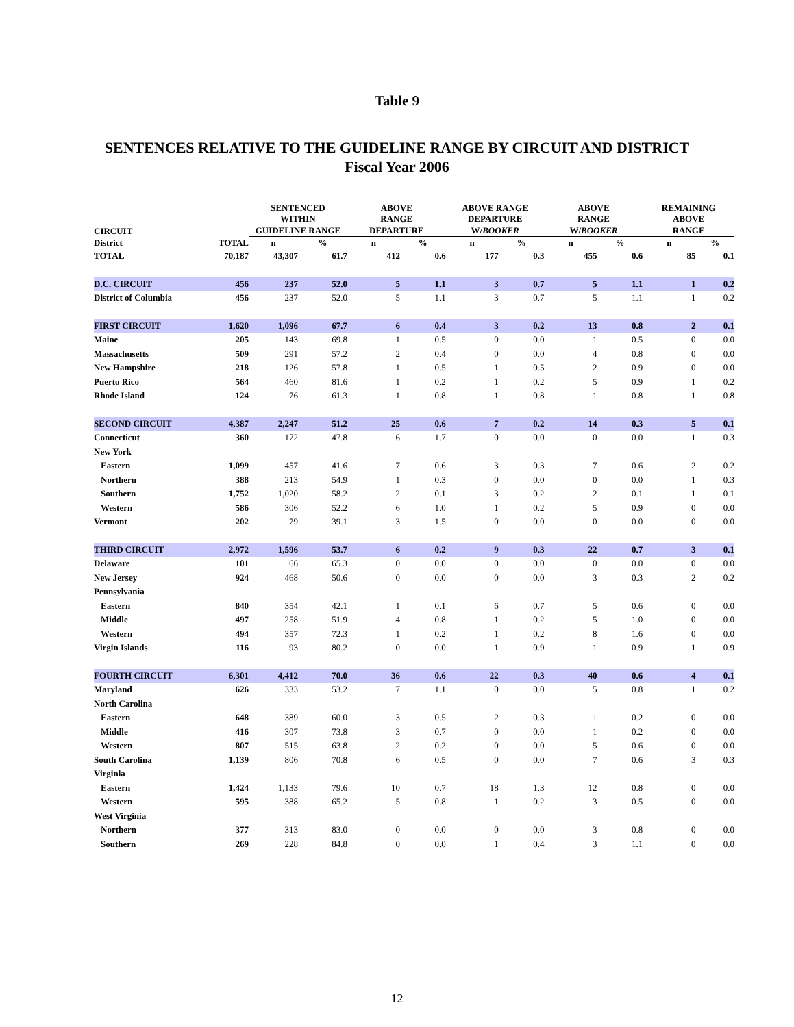Table 9
SENTENCES RELATIVE TO THE GUIDELINE RANGE BY CIRCUIT AND DISTRICT
Fiscal Year 2006
| | | SENTENCED WITHIN | | ABOVE RANGE | | ABOVE RANGE DEPARTURE | | ABOVE RANGE | | REMAINING ABOVE | |
| --- | --- | --- | --- | --- | --- | --- | --- | --- | --- | --- | --- |
| CIRCUIT | | GUIDELINE RANGE | | DEPARTURE | | W/ BOOKER | | W/ BOOKER | | RANGE | |
| District | TOTAL | n | % | n | % | n | % | n | % | n | % |
| TOTAL | 70,187 | 43,307 | 61.7 | 412 | 0.6 | 177 | 0.3 | 455 | 0.6 | 85 | 0.1 |
| D.C. CIRCUIT | 456 | 237 | 52.0 | 5 | 1.1 | 3 | 0.7 | 5 | 1.1 | 1 | 0.2 |
| District of Columbia | 456 | 237 | 52.0 | 5 | 1.1 | 3 | 0.7 | 5 | 1.1 | 1 | 0.2 |
| FIRST CIRCUIT | 1,620 | 1,096 | 67.7 | 6 | 0.4 | 3 | 0.2 | 13 | 0.8 | 2 | 0.1 |
| Maine | 205 | 143 | 69.8 | 1 | 0.5 | 0 | 0.0 | 1 | 0.5 | 0 | 0.0 |
| Massachusetts | 509 | 291 | 57.2 | 2 | 0.4 | 0 | 0.0 | 4 | 0.8 | 0 | 0.0 |
| New Hampshire | 218 | 126 | 57.8 | 1 | 0.5 | 1 | 0.5 | 2 | 0.9 | 0 | 0.0 |
| Puerto Rico | 564 | 460 | 81.6 | 1 | 0.2 | 1 | 0.2 | 5 | 0.9 | 1 | 0.2 |
| Rhode Island | 124 | 76 | 61.3 | 1 | 0.8 | 1 | 0.8 | 1 | 0.8 | 1 | 0.8 |
| SECOND CIRCUIT | 4,387 | 2,247 | 51.2 | 25 | 0.6 | 7 | 0.2 | 14 | 0.3 | 5 | 0.1 |
| Connecticut | 360 | 172 | 47.8 | 6 | 1.7 | 0 | 0.0 | 0 | 0.0 | 1 | 0.3 |
| New York | | | | | | | | | | | |
| Eastern | 1,099 | 457 | 41.6 | 7 | 0.6 | 3 | 0.3 | 7 | 0.6 | 2 | 0.2 |
| Northern | 388 | 213 | 54.9 | 1 | 0.3 | 0 | 0.0 | 0 | 0.0 | 1 | 0.3 |
| Southern | 1,752 | 1,020 | 58.2 | 2 | 0.1 | 3 | 0.2 | 2 | 0.1 | 1 | 0.1 |
| Western | 586 | 306 | 52.2 | 6 | 1.0 | 1 | 0.2 | 5 | 0.9 | 0 | 0.0 |
| Vermont | 202 | 79 | 39.1 | 3 | 1.5 | 0 | 0.0 | 0 | 0.0 | 0 | 0.0 |
| THIRD CIRCUIT | 2,972 | 1,596 | 53.7 | 6 | 0.2 | 9 | 0.3 | 22 | 0.7 | 3 | 0.1 |
| Delaware | 101 | 66 | 65.3 | 0 | 0.0 | 0 | 0.0 | 0 | 0.0 | 0 | 0.0 |
| New Jersey | 924 | 468 | 50.6 | 0 | 0.0 | 0 | 0.0 | 3 | 0.3 | 2 | 0.2 |
| Pennsylvania | | | | | | | | | | | |
| Eastern | 840 | 354 | 42.1 | 1 | 0.1 | 6 | 0.7 | 5 | 0.6 | 0 | 0.0 |
| Middle | 497 | 258 | 51.9 | 4 | 0.8 | 1 | 0.2 | 5 | 1.0 | 0 | 0.0 |
| Western | 494 | 357 | 72.3 | 1 | 0.2 | 1 | 0.2 | 8 | 1.6 | 0 | 0.0 |
| Virgin Islands | 116 | 93 | 80.2 | 0 | 0.0 | 1 | 0.9 | 1 | 0.9 | 1 | 0.9 |
| FOURTH CIRCUIT | 6,301 | 4,412 | 70.0 | 36 | 0.6 | 22 | 0.3 | 40 | 0.6 | 4 | 0.1 |
| Maryland | 626 | 333 | 53.2 | 7 | 1.1 | 0 | 0.0 | 5 | 0.8 | 1 | 0.2 |
| North Carolina | | | | | | | | | | | |
| Eastern | 648 | 389 | 60.0 | 3 | 0.5 | 2 | 0.3 | 1 | 0.2 | 0 | 0.0 |
| Middle | 416 | 307 | 73.8 | 3 | 0.7 | 0 | 0.0 | 1 | 0.2 | 0 | 0.0 |
| Western | 807 | 515 | 63.8 | 2 | 0.2 | 0 | 0.0 | 5 | 0.6 | 0 | 0.0 |
| South Carolina | 1,139 | 806 | 70.8 | 6 | 0.5 | 0 | 0.0 | 7 | 0.6 | 3 | 0.3 |
| Virginia | | | | | | | | | | | |
| Eastern | 1,424 | 1,133 | 79.6 | 10 | 0.7 | 18 | 1.3 | 12 | 0.8 | 0 | 0.0 |
| Western | 595 | 388 | 65.2 | 5 | 0.8 | 1 | 0.2 | 3 | 0.5 | 0 | 0.0 |
| West Virginia | | | | | | | | | | | |
| Northern | 377 | 313 | 83.0 | 0 | 0.0 | 0 | 0.0 | 3 | 0.8 | 0 | 0.0 |
| Southern | 269 | 228 | 84.8 | 0 | 0.0 | 1 | 0.4 | 3 | 1.1 | 0 | 0.0 |
12